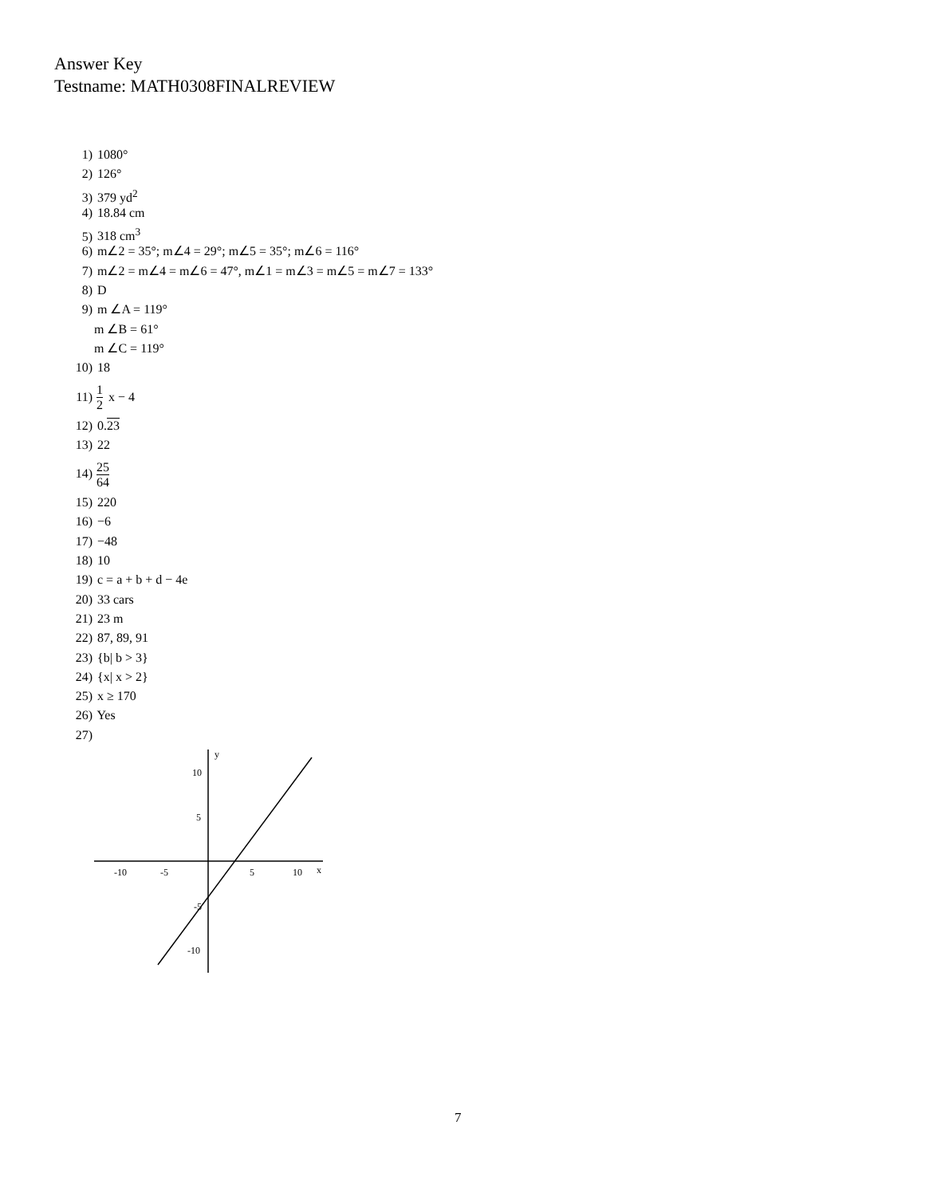Answer Key
Testname: MATH0308FINALREVIEW
1) 1080°
2) 126°
3) 379 yd<sup>2</sup>
4) 18.84 cm
5) 318 cm<sup>3</sup>
6) m∠2 = 35°; m∠4 = 29°; m∠5 = 35°; m∠6 = 116°
7) m∠2 = m∠4 = m∠6 = 47°, m∠1 = m∠3 = m∠5 = m∠7 = 133°
8) D
9) m ∠A = 119°
m ∠B = 61°
m ∠C = 119°
10) 18
11) 1 2 x − 4
12) 0.23
13) 22
14) 25 64
15) 220
16) −6
17) −48
18) 10
19) c = a + b + d − 4e
20) 33 cars
21) 23 m
22) 87, 89, 91
23) {b| b > 3}
24) {x| x > 2}
25) x ≥ 170
26) Yes
27)
y
x
10
5
-10
-5
5
10
-5
-10
7